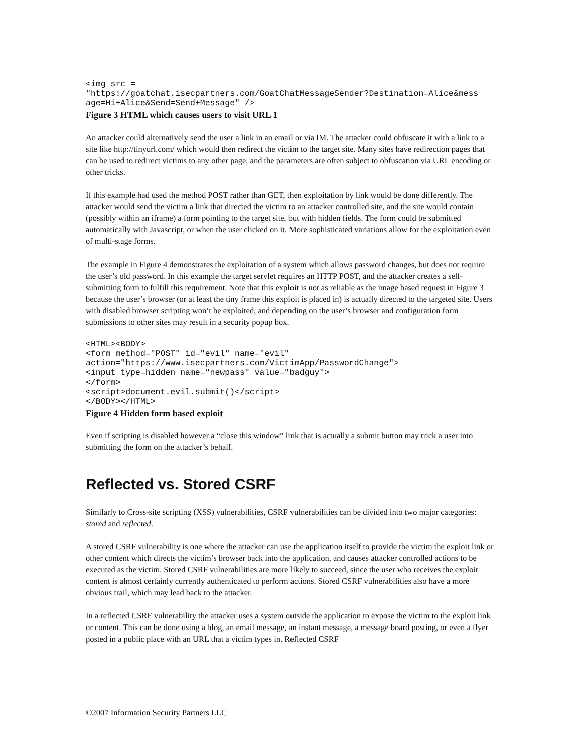<img src =
"https://goatchat.isecpartners.com/GoatChatMessageSender?Destination=Alice&mess
age=Hi+Alice&Send=Send+Message" />
Figure 3 HTML which causes users to visit URL 1
An attacker could alternatively send the user a link in an email or via IM. The attacker could obfuscate it with a link to a site like http://tinyurl.com/ which would then redirect the victim to the target site. Many sites have redirection pages that can be used to redirect victims to any other page, and the parameters are often subject to obfuscation via URL encoding or other tricks.
If this example had used the method POST rather than GET, then exploitation by link would be done differently. The attacker would send the victim a link that directed the victim to an attacker controlled site, and the site would contain (possibly within an iframe) a form pointing to the target site, but with hidden fields. The form could be submitted automatically with Javascript, or when the user clicked on it. More sophisticated variations allow for the exploitation even of multi-stage forms.
The example in Figure 4 demonstrates the exploitation of a system which allows password changes, but does not require the user’s old password. In this example the target servlet requires an HTTP POST, and the attacker creates a self-submitting form to fulfill this requirement. Note that this exploit is not as reliable as the image based request in Figure 3 because the user’s browser (or at least the tiny frame this exploit is placed in) is actually directed to the targeted site. Users with disabled browser scripting won’t be exploited, and depending on the user’s browser and configuration form submissions to other sites may result in a security popup box.
<HTML><BODY>
<form method="POST" id="evil" name="evil"
action="https://www.isecpartners.com/VictimApp/PasswordChange">
<input type=hidden name="newpass" value="badguy">
</form>
<script>document.evil.submit()</script>
</BODY></HTML>
Figure 4 Hidden form based exploit
Even if scripting is disabled however a “close this window” link that is actually a submit button may trick a user into submitting the form on the attacker’s behalf.
Reflected vs. Stored CSRF
Similarly to Cross-site scripting (XSS) vulnerabilities, CSRF vulnerabilities can be divided into two major categories: stored and reflected.
A stored CSRF vulnerability is one where the attacker can use the application itself to provide the victim the exploit link or other content which directs the victim’s browser back into the application, and causes attacker controlled actions to be executed as the victim. Stored CSRF vulnerabilities are more likely to succeed, since the user who receives the exploit content is almost certainly currently authenticated to perform actions. Stored CSRF vulnerabilities also have a more obvious trail, which may lead back to the attacker.
In a reflected CSRF vulnerability the attacker uses a system outside the application to expose the victim to the exploit link or content. This can be done using a blog, an email message, an instant message, a message board posting, or even a flyer posted in a public place with an URL that a victim types in. Reflected CSRF
©2007 Information Security Partners LLC